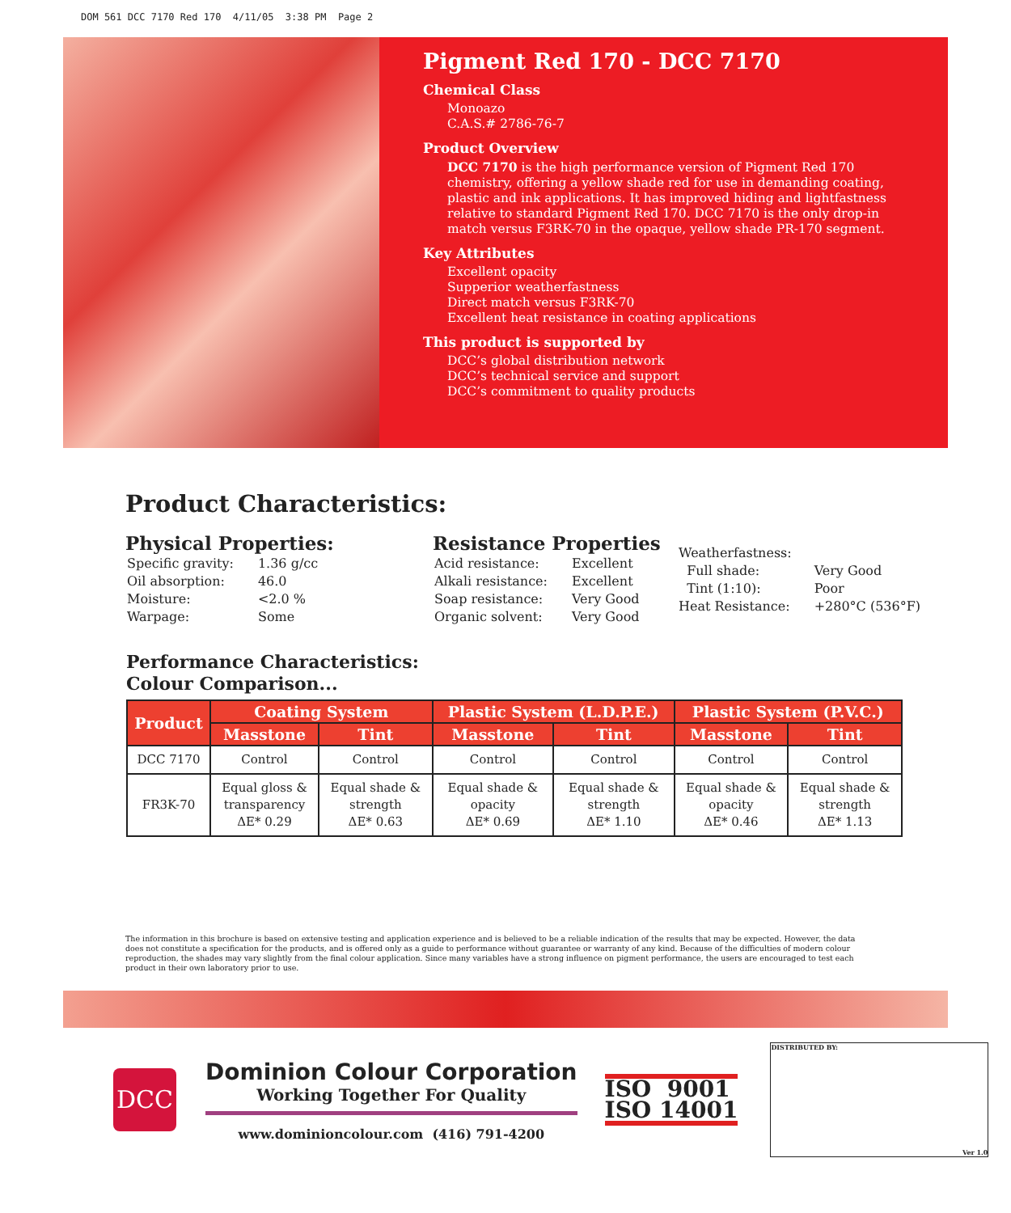DOM 561 DCC 7170 Red 170 4/11/05 3:38 PM Page 2
Pigment Red 170 - DCC 7170
Chemical Class
Monoazo
C.A.S.# 2786-76-7
Product Overview
DCC 7170 is the high performance version of Pigment Red 170 chemistry, offering a yellow shade red for use in demanding coating, plastic and ink applications. It has improved hiding and lightfastness relative to standard Pigment Red 170. DCC 7170 is the only drop-in match versus F3RK-70 in the opaque, yellow shade PR-170 segment.
Key Attributes
Excellent opacity
Supperior weatherfastness
Direct match versus F3RK-70
Excellent heat resistance in coating applications
This product is supported by
DCC’s global distribution network
DCC’s technical service and support
DCC’s commitment to quality products
Product Characteristics:
Physical Properties:
| Specific gravity: | 1.36 g/cc |
| Oil absorption: | 46.0 |
| Moisture: | <2.0 % |
| Warpage: | Some |
Resistance Properties
| Acid resistance: | Excellent |
| Alkali resistance: | Excellent |
| Soap resistance: | Very Good |
| Organic solvent: | Very Good |
| Weatherfastness: | |
| Full shade: | Very Good |
| Tint (1:10): | Poor |
| Heat Resistance: | +280°C (536°F) |
Performance Characteristics:
Colour Comparison...
| Product | Coating System | | Plastic System (L.D.P.E.) | | Plastic System (P.V.C.) | |
| --- | --- | --- | --- | --- | --- | --- |
| | Masstone | Tint | Masstone | Tint | Masstone | Tint |
| DCC 7170 | Control | Control | Control | Control | Control | Control |
| FR3K-70 | Equal gloss & transparency ΔE* 0.29 | Equal shade & strength ΔE* 0.63 | Equal shade & opacity ΔE* 0.69 | Equal shade & strength ΔE* 1.10 | Equal shade & opacity ΔE* 0.46 | Equal shade & strength ΔE* 1.13 |
The information in this brochure is based on extensive testing and application experience and is believed to be a reliable indication of the results that may be expected. However, the data does not constitute a specification for the products, and is offered only as a guide to performance without guarantee or warranty of any kind. Because of the difficulties of modern colour reproduction, the shades may vary slightly from the final colour application. Since many variables have a strong influence on pigment performance, the users are encouraged to test each product in their own laboratory prior to use.
DCC
Dominion Colour Corporation
Working Together For Quality
www.dominioncolour.com (416) 791-4200
ISO 9001
ISO 14001
DISTRIBUTED BY:
Ver 1.0